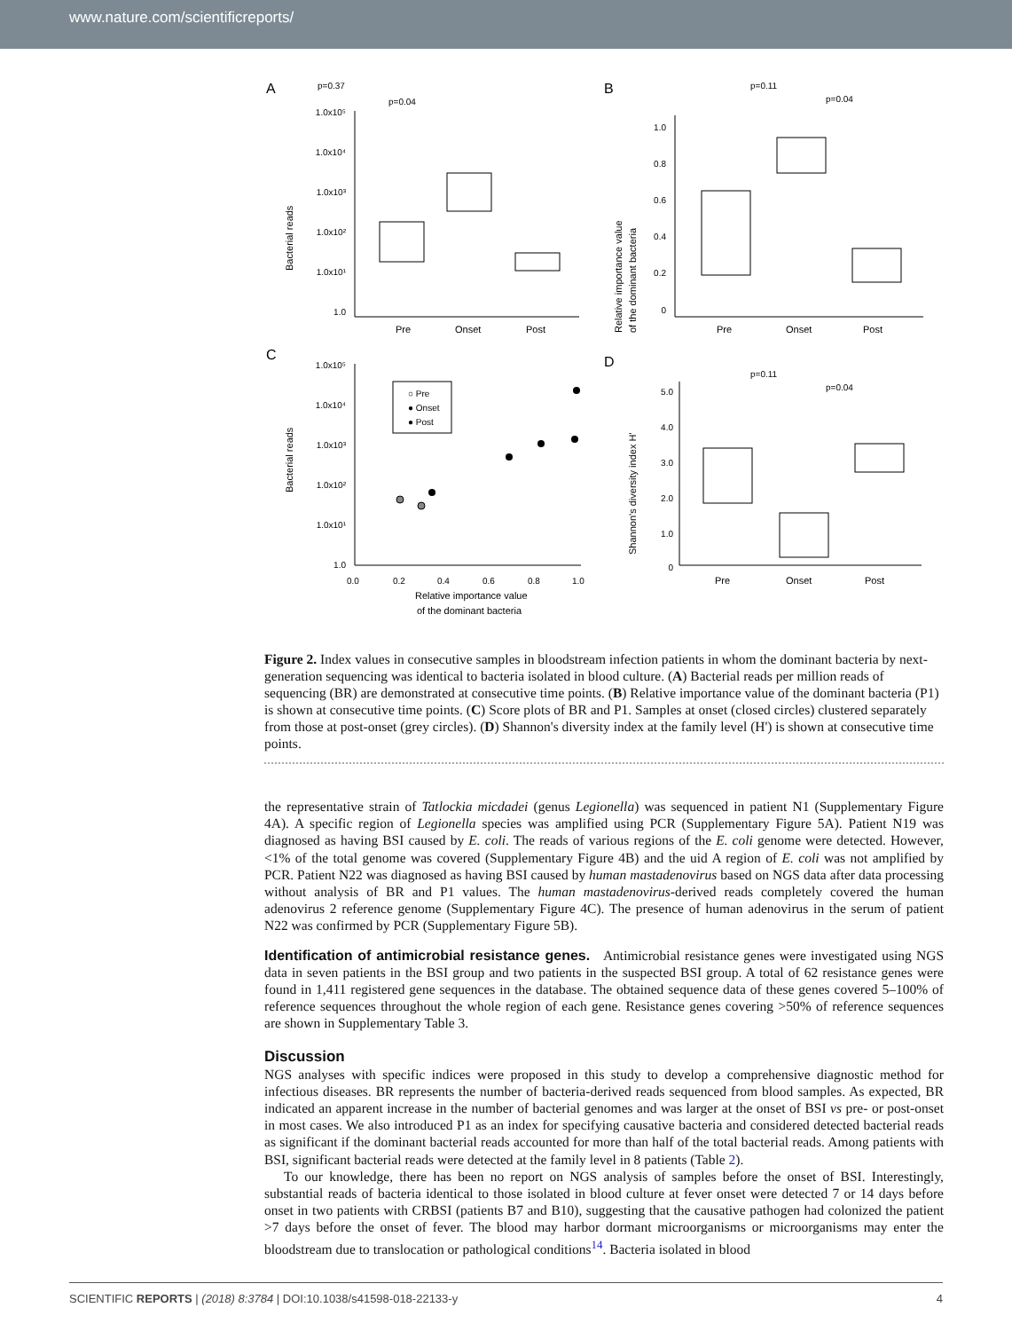www.nature.com/scientificreports/
A
p=0.37
p=0.04
1.0x10⁵
1.0x10⁴
1.0x10³
1.0x10²
1.0x10¹
1.0
Bacterial reads
Pre
Onset
Post
B
p=0.11
p=0.04
1.0
0.8
0.6
0.4
0.2
0
Relative importance value
of the dominant bacteria
Pre
Onset
Post
C
1.0x10⁵
1.0x10⁴
1.0x10³
1.0x10²
1.0x10¹
1.0
Bacterial reads
○ Pre
● Onset
● Post
0.0
0.2
0.4
0.6
0.8
1.0
Relative importance value
of the dominant bacteria
D
p=0.11
p=0.04
5.0
4.0
3.0
2.0
1.0
0
Shannon's diversity index H'
Pre
Onset
Post
Figure 2. Index values in consecutive samples in bloodstream infection patients in whom the dominant bacteria by next-generation sequencing was identical to bacteria isolated in blood culture. (A) Bacterial reads per million reads of sequencing (BR) are demonstrated at consecutive time points. (B) Relative importance value of the dominant bacteria (P1) is shown at consecutive time points. (C) Score plots of BR and P1. Samples at onset (closed circles) clustered separately from those at post-onset (grey circles). (D) Shannon's diversity index at the family level (H') is shown at consecutive time points.
the representative strain of Tatlockia micdadei (genus Legionella) was sequenced in patient N1 (Supplementary Figure 4A). A specific region of Legionella species was amplified using PCR (Supplementary Figure 5A). Patient N19 was diagnosed as having BSI caused by E. coli. The reads of various regions of the E. coli genome were detected. However,<1% of the total genome was covered (Supplementary Figure 4B) and the uid A region of E. coli was not amplified by PCR. Patient N22 was diagnosed as having BSI caused by human mastadenovirus based on NGS data after data processing without analysis of BR and P1 values. The human mastadenovirus-derived reads completely covered the human adenovirus 2 reference genome (Supplementary Figure 4C). The presence of human adenovirus in the serum of patient N22 was confirmed by PCR (Supplementary Figure 5B).
Identification of antimicrobial resistance genes. Antimicrobial resistance genes were investigated using NGS data in seven patients in the BSI group and two patients in the suspected BSI group. A total of 62 resistance genes were found in 1,411 registered gene sequences in the database. The obtained sequence data of these genes covered 5–100% of reference sequences throughout the whole region of each gene. Resistance genes covering >50% of reference sequences are shown in Supplementary Table 3.
Discussion
NGS analyses with specific indices were proposed in this study to develop a comprehensive diagnostic method for infectious diseases. BR represents the number of bacteria-derived reads sequenced from blood samples. As expected, BR indicated an apparent increase in the number of bacterial genomes and was larger at the onset of BSI vs pre- or post-onset in most cases. We also introduced P1 as an index for specifying causative bacteria and considered detected bacterial reads as significant if the dominant bacterial reads accounted for more than half of the total bacterial reads. Among patients with BSI, significant bacterial reads were detected at the family level in 8 patients (Table 2).
To our knowledge, there has been no report on NGS analysis of samples before the onset of BSI. Interestingly, substantial reads of bacteria identical to those isolated in blood culture at fever onset were detected 7 or 14 days before onset in two patients with CRBSI (patients B7 and B10), suggesting that the causative pathogen had colonized the patient >7 days before the onset of fever. The blood may harbor dormant microorganisms or microorganisms may enter the bloodstream due to translocation or pathological conditions<sup>14</sup>. Bacteria isolated in blood
SCIENTIFIC REPORTS | (2018) 8:3784 | DOI:10.1038/s41598-018-22133-y 4